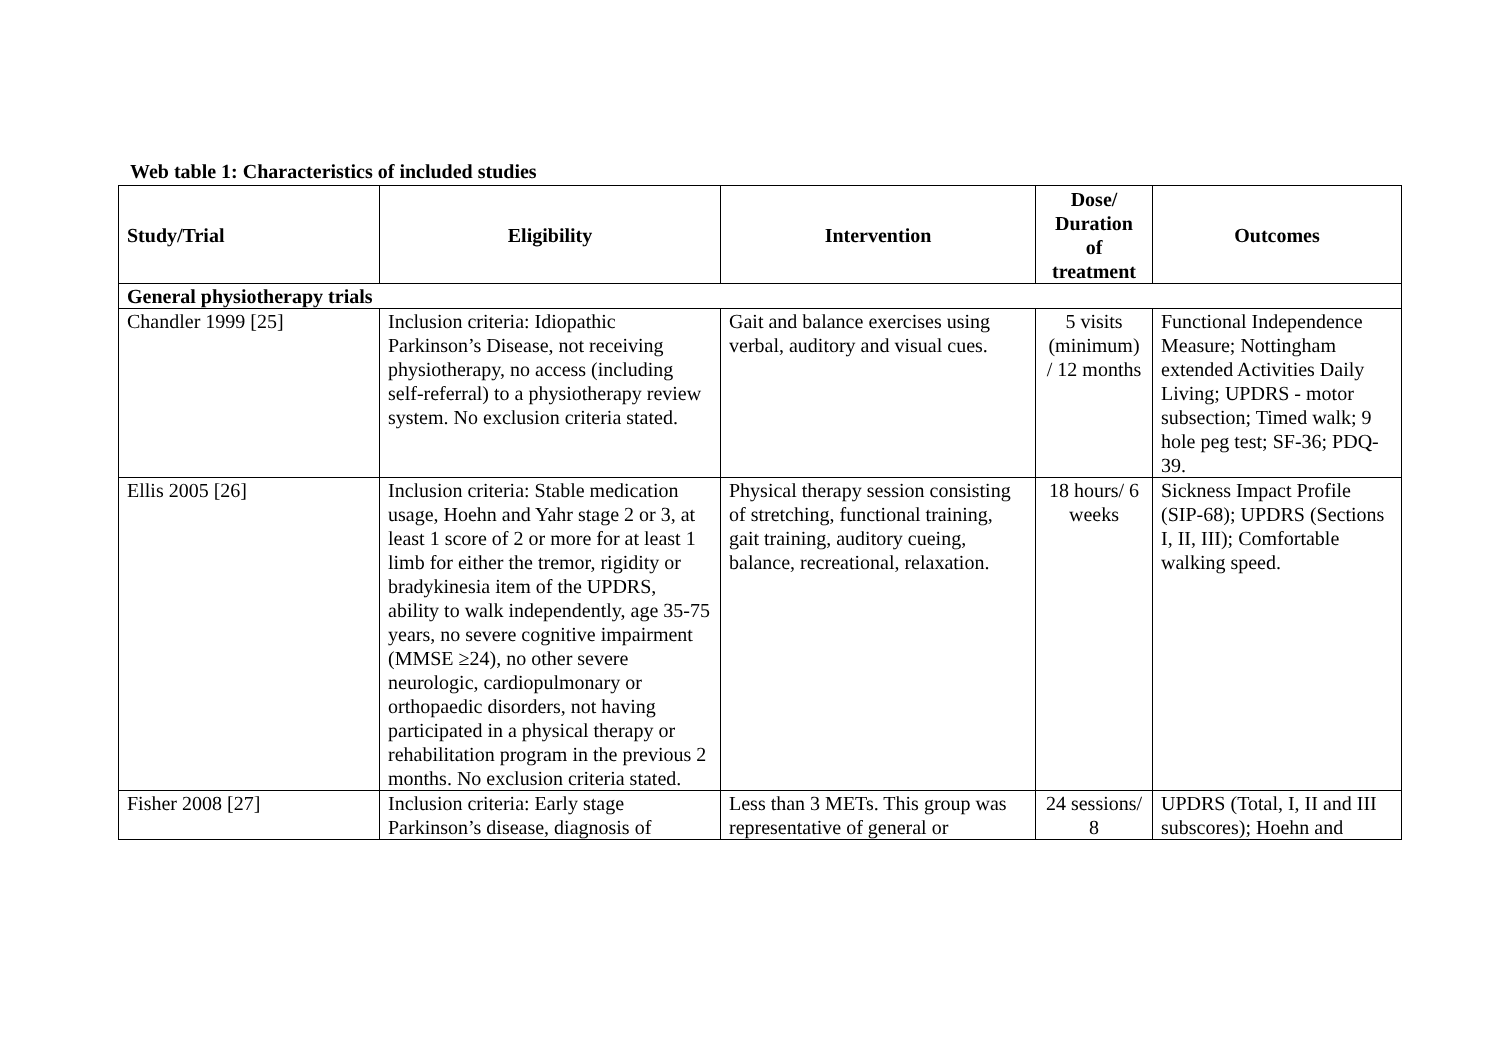Web table 1: Characteristics of included studies
| Study/Trial | Eligibility | Intervention | Dose/ Duration of treatment | Outcomes |
| --- | --- | --- | --- | --- |
| General physiotherapy trials | | | | |
| Chandler 1999 [25] | Inclusion criteria: Idiopathic Parkinson’s Disease, not receiving physiotherapy, no access (including self-referral) to a physiotherapy review system. No exclusion criteria stated. | Gait and balance exercises using verbal, auditory and visual cues. | 5 visits (minimum) / 12 months | Functional Independence Measure; Nottingham extended Activities Daily Living; UPDRS - motor subsection; Timed walk; 9 hole peg test; SF-36; PDQ-39. |
| Ellis 2005 [26] | Inclusion criteria: Stable medication usage, Hoehn and Yahr stage 2 or 3, at least 1 score of 2 or more for at least 1 limb for either the tremor, rigidity or bradykinesia item of the UPDRS, ability to walk independently, age 35-75 years, no severe cognitive impairment (MMSE ≥24), no other severe neurologic, cardiopulmonary or orthopaedic disorders, not having participated in a physical therapy or rehabilitation program in the previous 2 months. No exclusion criteria stated. | Physical therapy session consisting of stretching, functional training, gait training, auditory cueing, balance, recreational, relaxation. | 18 hours/ 6 weeks | Sickness Impact Profile (SIP-68); UPDRS (Sections I, II, III); Comfortable walking speed. |
| Fisher 2008 [27] | Inclusion criteria: Early stage Parkinson’s disease, diagnosis of | Less than 3 METs. This group was representative of general or | 24 sessions/ 8 | UPDRS (Total, I, II and III subscores); Hoehn and |